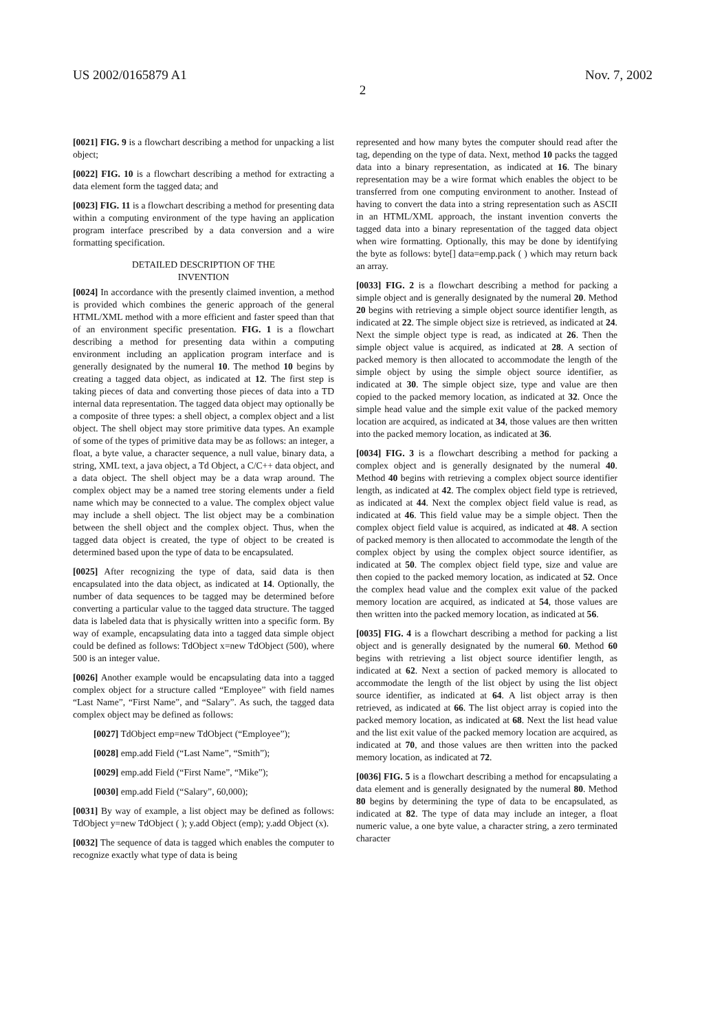US 2002/0165879 A1 Nov. 7, 2002
2
[0021] FIG. 9 is a flowchart describing a method for unpacking a list object;
[0022] FIG. 10 is a flowchart describing a method for extracting a data element form the tagged data; and
[0023] FIG. 11 is a flowchart describing a method for presenting data within a computing environment of the type having an application program interface prescribed by a data conversion and a wire formatting specification.
DETAILED DESCRIPTION OF THE
INVENTION
[0024] In accordance with the presently claimed invention, a method is provided which combines the generic approach of the general HTML/XML method with a more efficient and faster speed than that of an environment specific presentation. FIG. 1 is a flowchart describing a method for presenting data within a computing environment including an application program interface and is generally designated by the numeral 10. The method 10 begins by creating a tagged data object, as indicated at 12. The first step is taking pieces of data and converting those pieces of data into a TD internal data representation. The tagged data object may optionally be a composite of three types: a shell object, a complex object and a list object. The shell object may store primitive data types. An example of some of the types of primitive data may be as follows: an integer, a float, a byte value, a character sequence, a null value, binary data, a string, XML text, a java object, a Td Object, a C/C++ data object, and a data object. The shell object may be a data wrap around. The complex object may be a named tree storing elements under a field name which may be connected to a value. The complex object value may include a shell object. The list object may be a combination between the shell object and the complex object. Thus, when the tagged data object is created, the type of object to be created is determined based upon the type of data to be encapsulated.
[0025] After recognizing the type of data, said data is then encapsulated into the data object, as indicated at 14. Optionally, the number of data sequences to be tagged may be determined before converting a particular value to the tagged data structure. The tagged data is labeled data that is physically written into a specific form. By way of example, encapsulating data into a tagged data simple object could be defined as follows: TdObject x=new TdObject (500), where 500 is an integer value.
[0026] Another example would be encapsulating data into a tagged complex object for a structure called “Employee” with field names “Last Name”, “First Name”, and “Salary”. As such, the tagged data complex object may be defined as follows:
[0027] TdObject emp=new TdObject (“Employee”);
[0028] emp.add Field (“Last Name”, “Smith”);
[0029] emp.add Field (“First Name”, “Mike”);
[0030] emp.add Field (“Salary”, 60,000);
[0031] By way of example, a list object may be defined as follows: TdObject y=new TdObject ( ); y.add Object (emp); y.add Object (x).
[0032] The sequence of data is tagged which enables the computer to recognize exactly what type of data is being
represented and how many bytes the computer should read after the tag, depending on the type of data. Next, method 10 packs the tagged data into a binary representation, as indicated at 16. The binary representation may be a wire format which enables the object to be transferred from one computing environment to another. Instead of having to convert the data into a string representation such as ASCII in an HTML/XML approach, the instant invention converts the tagged data into a binary representation of the tagged data object when wire formatting. Optionally, this may be done by identifying the byte as follows: byte[] data=emp.pack ( ) which may return back an array.
[0033] FIG. 2 is a flowchart describing a method for packing a simple object and is generally designated by the numeral 20. Method 20 begins with retrieving a simple object source identifier length, as indicated at 22. The simple object size is retrieved, as indicated at 24. Next the simple object type is read, as indicated at 26. Then the simple object value is acquired, as indicated at 28. A section of packed memory is then allocated to accommodate the length of the simple object by using the simple object source identifier, as indicated at 30. The simple object size, type and value are then copied to the packed memory location, as indicated at 32. Once the simple head value and the simple exit value of the packed memory location are acquired, as indicated at 34, those values are then written into the packed memory location, as indicated at 36.
[0034] FIG. 3 is a flowchart describing a method for packing a complex object and is generally designated by the numeral 40. Method 40 begins with retrieving a complex object source identifier length, as indicated at 42. The complex object field type is retrieved, as indicated at 44. Next the complex object field value is read, as indicated at 46. This field value may be a simple object. Then the complex object field value is acquired, as indicated at 48. A section of packed memory is then allocated to accommodate the length of the complex object by using the complex object source identifier, as indicated at 50. The complex object field type, size and value are then copied to the packed memory location, as indicated at 52. Once the complex head value and the complex exit value of the packed memory location are acquired, as indicated at 54, those values are then written into the packed memory location, as indicated at 56.
[0035] FIG. 4 is a flowchart describing a method for packing a list object and is generally designated by the numeral 60. Method 60 begins with retrieving a list object source identifier length, as indicated at 62. Next a section of packed memory is allocated to accommodate the length of the list object by using the list object source identifier, as indicated at 64. A list object array is then retrieved, as indicated at 66. The list object array is copied into the packed memory location, as indicated at 68. Next the list head value and the list exit value of the packed memory location are acquired, as indicated at 70, and those values are then written into the packed memory location, as indicated at 72.
[0036] FIG. 5 is a flowchart describing a method for encapsulating a data element and is generally designated by the numeral 80. Method 80 begins by determining the type of data to be encapsulated, as indicated at 82. The type of data may include an integer, a float numeric value, a one byte value, a character string, a zero terminated character